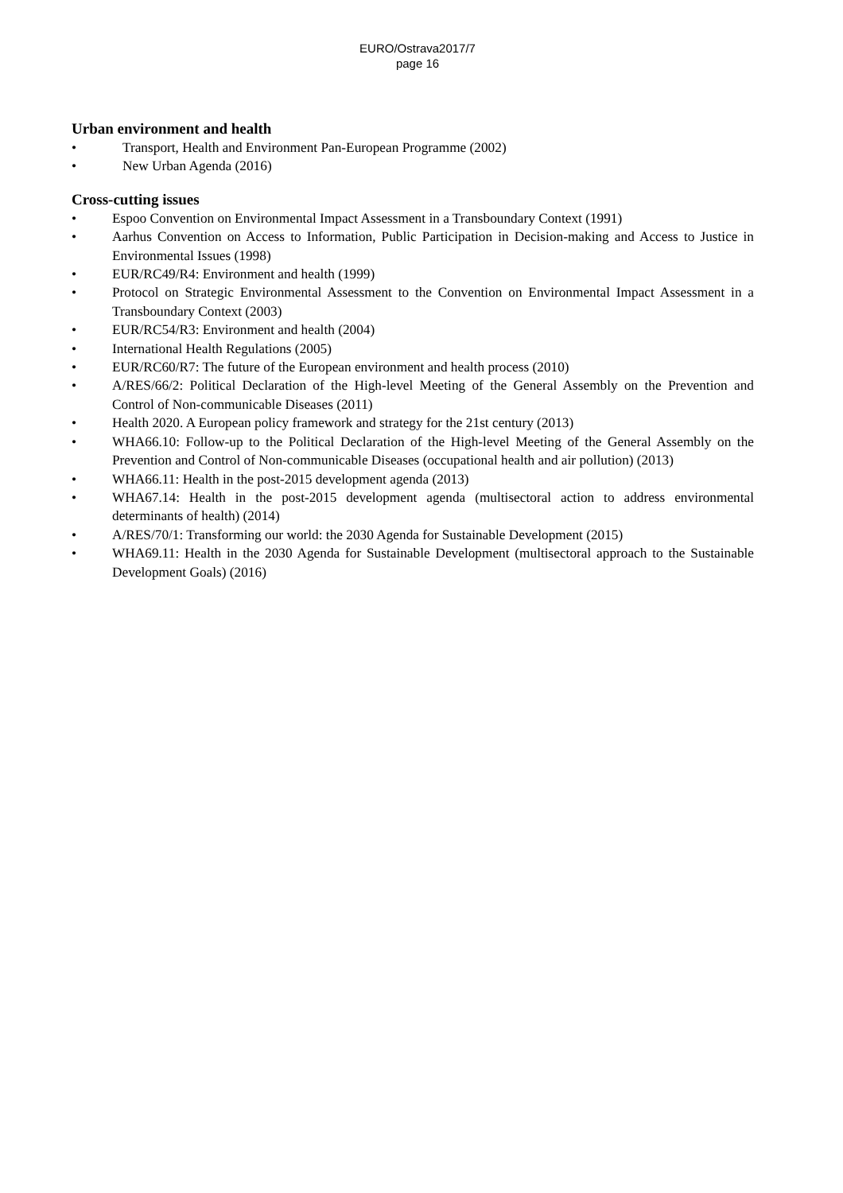EURO/Ostrava2017/7
page 16
Urban environment and health
• Transport, Health and Environment Pan-European Programme (2002)
• New Urban Agenda (2016)
Cross-cutting issues
• Espoo Convention on Environmental Impact Assessment in a Transboundary Context (1991)
• Aarhus Convention on Access to Information, Public Participation in Decision-making and Access to Justice in Environmental Issues (1998)
• EUR/RC49/R4: Environment and health (1999)
• Protocol on Strategic Environmental Assessment to the Convention on Environmental Impact Assessment in a Transboundary Context (2003)
• EUR/RC54/R3: Environment and health (2004)
• International Health Regulations (2005)
• EUR/RC60/R7: The future of the European environment and health process (2010)
• A/RES/66/2: Political Declaration of the High-level Meeting of the General Assembly on the Prevention and Control of Non-communicable Diseases (2011)
• Health 2020. A European policy framework and strategy for the 21st century (2013)
• WHA66.10: Follow-up to the Political Declaration of the High-level Meeting of the General Assembly on the Prevention and Control of Non-communicable Diseases (occupational health and air pollution) (2013)
• WHA66.11: Health in the post-2015 development agenda (2013)
• WHA67.14: Health in the post-2015 development agenda (multisectoral action to address environmental determinants of health) (2014)
• A/RES/70/1: Transforming our world: the 2030 Agenda for Sustainable Development (2015)
• WHA69.11: Health in the 2030 Agenda for Sustainable Development (multisectoral approach to the Sustainable Development Goals) (2016)